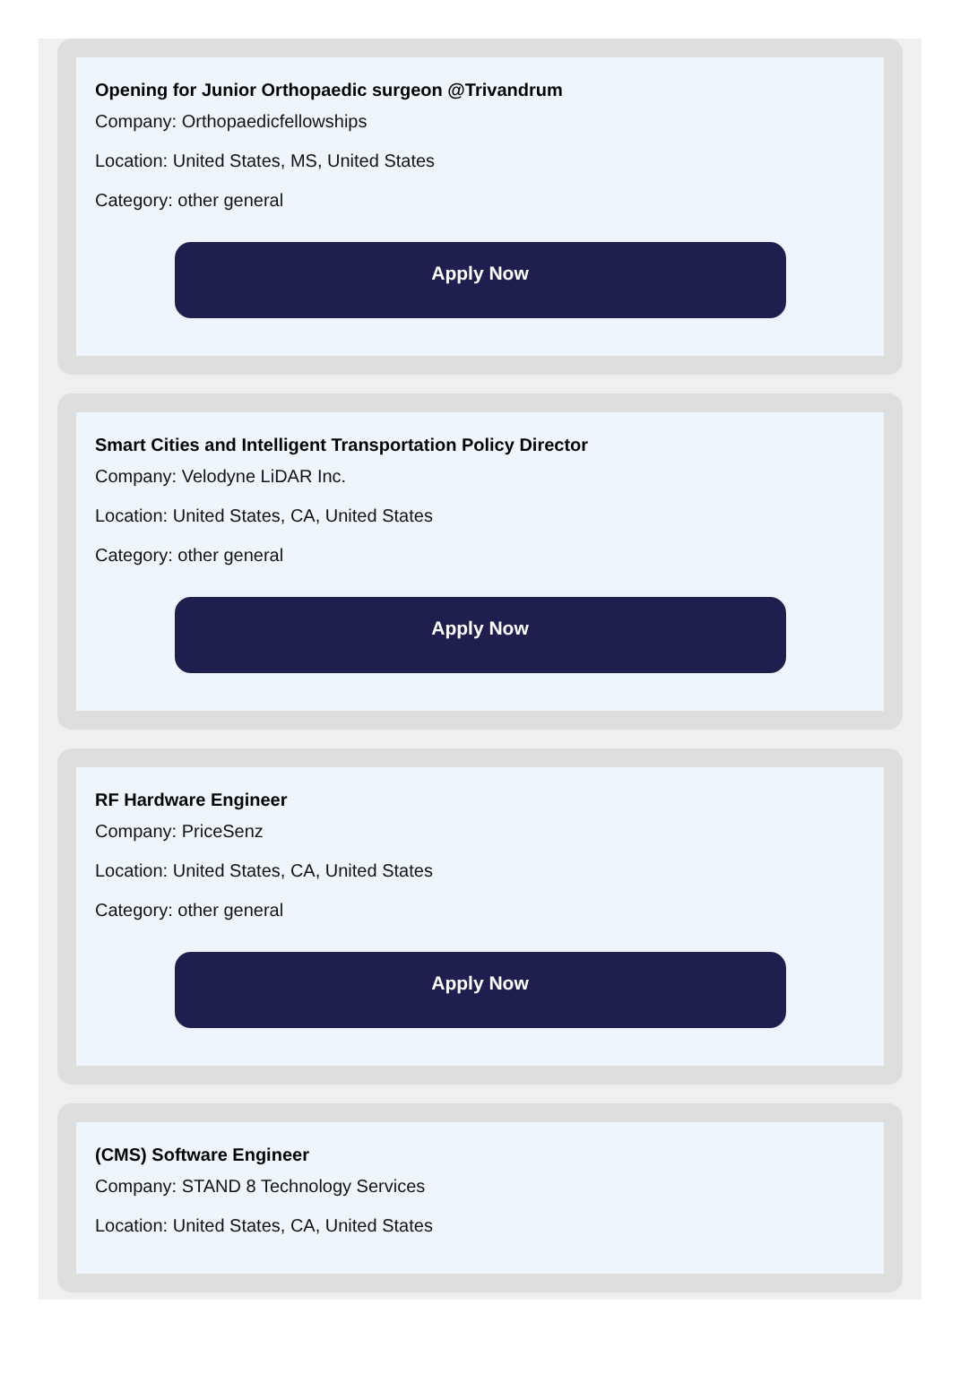Opening for Junior Orthopaedic surgeon @Trivandrum
Company: Orthopaedicfellowships
Location: United States, MS, United States
Category: other general
Apply Now
Smart Cities and Intelligent Transportation Policy Director
Company: Velodyne LiDAR Inc.
Location: United States, CA, United States
Category: other general
Apply Now
RF Hardware Engineer
Company: PriceSenz
Location: United States, CA, United States
Category: other general
Apply Now
(CMS) Software Engineer
Company: STAND 8 Technology Services
Location: United States, CA, United States